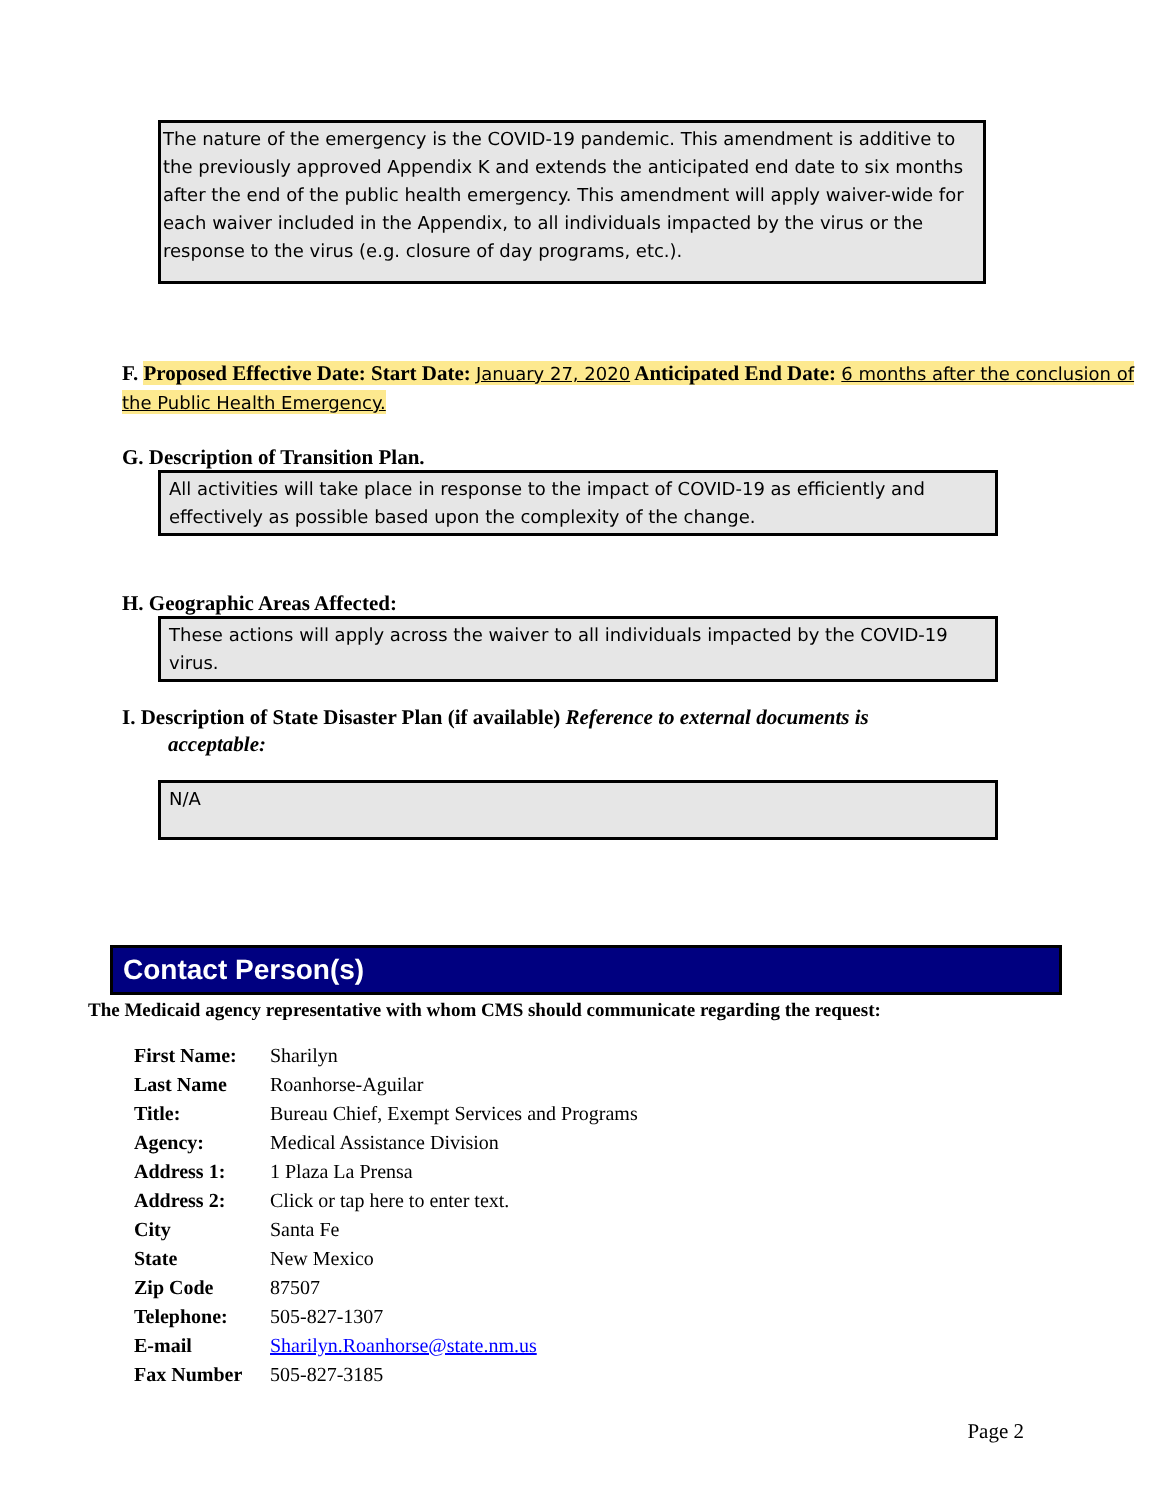The nature of the emergency is the COVID-19 pandemic. This amendment is additive to the previously approved Appendix K and extends the anticipated end date to six months after the end of the public health emergency. This amendment will apply waiver-wide for each waiver included in the Appendix, to all individuals impacted by the virus or the response to the virus (e.g. closure of day programs, etc.).
F. Proposed Effective Date: Start Date: January 27, 2020 Anticipated End Date: 6 months after the conclusion of the Public Health Emergency.
G. Description of Transition Plan.
All activities will take place in response to the impact of COVID-19 as efficiently and effectively as possible based upon the complexity of the change.
H. Geographic Areas Affected:
These actions will apply across the waiver to all individuals impacted by the COVID-19 virus.
I. Description of State Disaster Plan (if available) Reference to external documents is
acceptable:
N/A
Contact Person(s)
The Medicaid agency representative with whom CMS should communicate regarding the request:
| First Name: | Sharilyn |
| Last Name | Roanhorse-Aguilar |
| Title: | Bureau Chief, Exempt Services and Programs |
| Agency: | Medical Assistance Division |
| Address 1: | 1 Plaza La Prensa |
| Address 2: | Click or tap here to enter text. |
| City | Santa Fe |
| State | New Mexico |
| Zip Code | 87507 |
| Telephone: | 505-827-1307 |
| E-mail | Sharilyn.Roanhorse@state.nm.us |
| Fax Number | 505-827-3185 |
Page 2